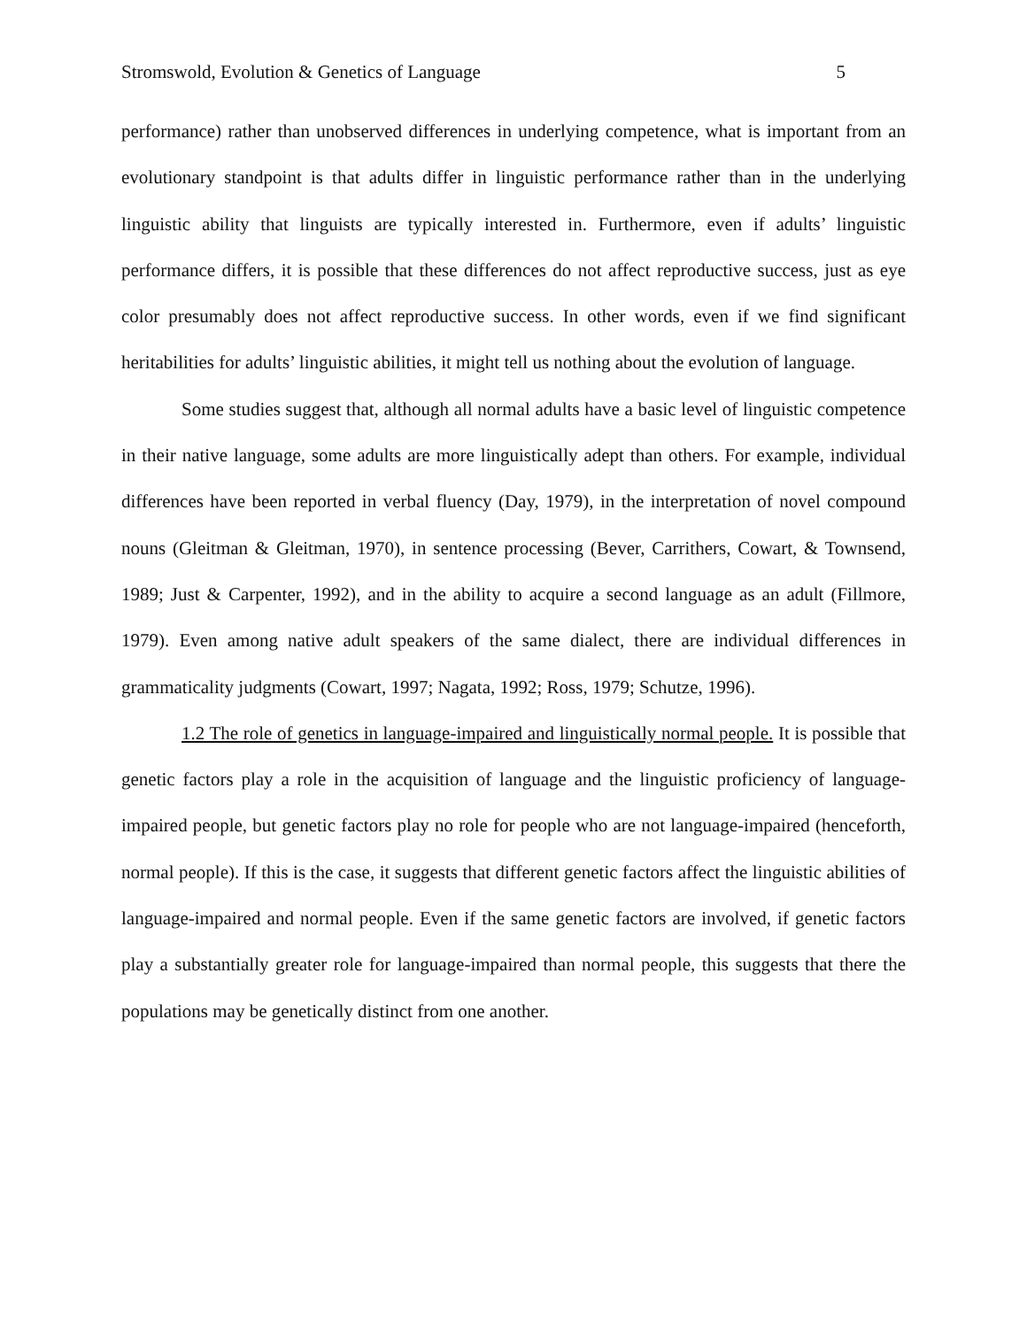Stromswold, Evolution & Genetics of Language 5
performance) rather than unobserved differences in underlying competence, what is important from an evolutionary standpoint is that adults differ in linguistic performance rather than in the underlying linguistic ability that linguists are typically interested in. Furthermore, even if adults’ linguistic performance differs, it is possible that these differences do not affect reproductive success, just as eye color presumably does not affect reproductive success. In other words, even if we find significant heritabilities for adults’ linguistic abilities, it might tell us nothing about the evolution of language.
Some studies suggest that, although all normal adults have a basic level of linguistic competence in their native language, some adults are more linguistically adept than others. For example, individual differences have been reported in verbal fluency (Day, 1979), in the interpretation of novel compound nouns (Gleitman & Gleitman, 1970), in sentence processing (Bever, Carrithers, Cowart, & Townsend, 1989; Just & Carpenter, 1992), and in the ability to acquire a second language as an adult (Fillmore, 1979). Even among native adult speakers of the same dialect, there are individual differences in grammaticality judgments (Cowart, 1997; Nagata, 1992; Ross, 1979; Schutze, 1996).
1.2 The role of genetics in language-impaired and linguistically normal people. It is possible that genetic factors play a role in the acquisition of language and the linguistic proficiency of language-impaired people, but genetic factors play no role for people who are not language-impaired (henceforth, normal people). If this is the case, it suggests that different genetic factors affect the linguistic abilities of language-impaired and normal people. Even if the same genetic factors are involved, if genetic factors play a substantially greater role for language-impaired than normal people, this suggests that there the populations may be genetically distinct from one another.